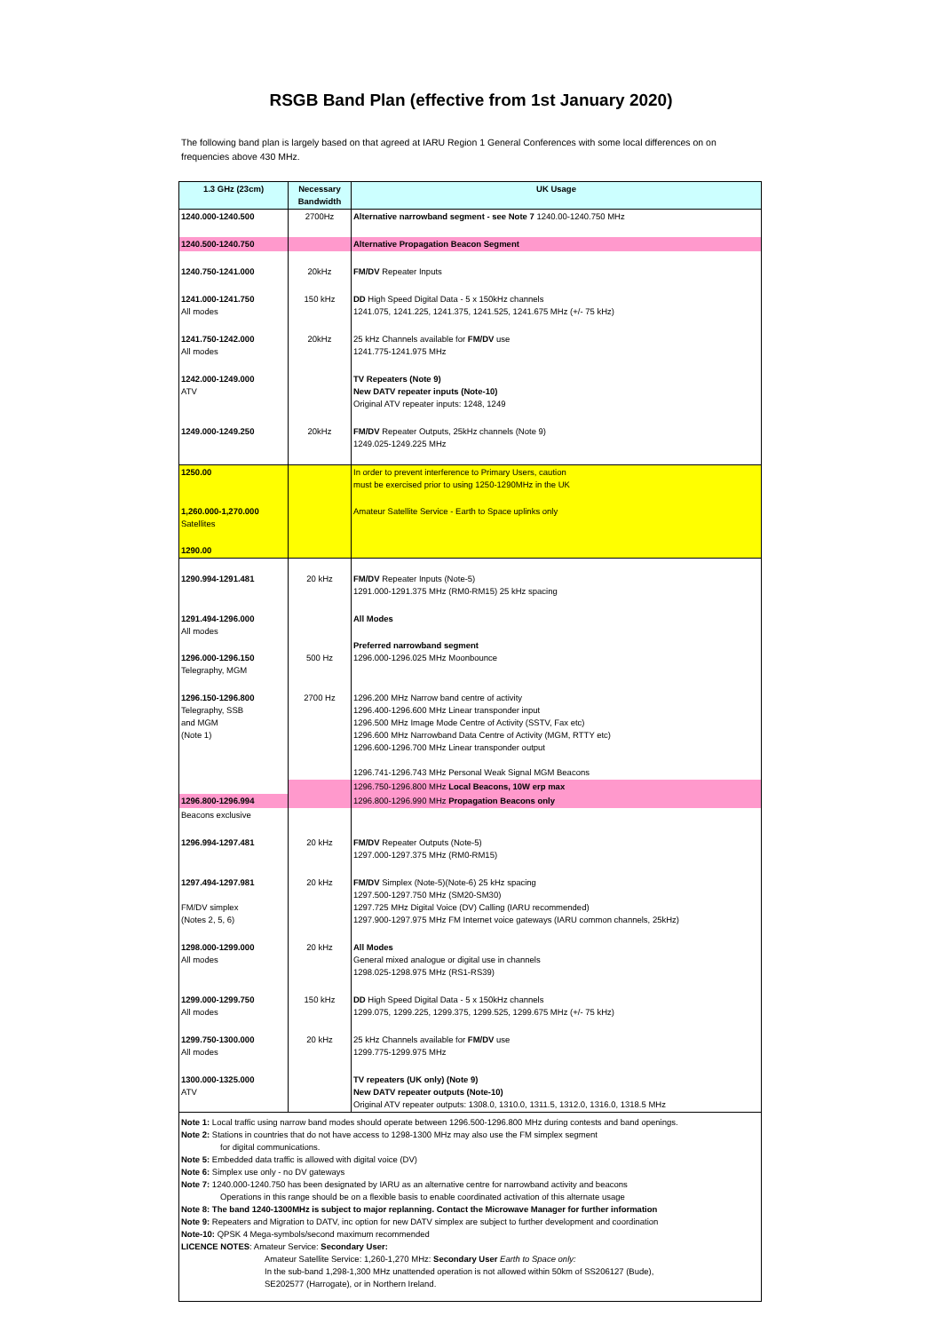RSGB Band Plan (effective from 1st January 2020)
The following band plan is largely based on that agreed at IARU Region 1 General Conferences with some local differences on on frequencies above 430 MHz.
| 1.3 GHz (23cm) | Necessary Bandwidth | UK Usage |
| --- | --- | --- |
| 1240.000-1240.500 | 2700Hz | Alternative narrowband segment - see Note 7 1240.00-1240.750 MHz |
| 1240.500-1240.750 | | Alternative Propagation Beacon Segment |
| 1240.750-1241.000 | 20kHz | FM/DV Repeater Inputs |
| 1241.000-1241.750 All modes | 150 kHz | DD High Speed Digital Data - 5 x 150kHz channels 1241.075, 1241.225, 1241.375, 1241.525, 1241.675 MHz (+/- 75 kHz) |
| 1241.750-1242.000 All modes | 20kHz | 25 kHz Channels available for FM/DV use 1241.775-1241.975 MHz |
| 1242.000-1249.000 ATV | | TV Repeaters (Note 9) New DATV repeater inputs (Note-10) Original ATV repeater inputs: 1248, 1249 |
| 1249.000-1249.250 | 20kHz | FM/DV Repeater Outputs, 25kHz channels (Note 9) 1249.025-1249.225 MHz |
| 1250.00 | | In order to prevent interference to Primary Users, caution must be exercised prior to using 1250-1290MHz in the UK |
| 1,260.000-1,270.000 Satellites | | Amateur Satellite Service - Earth to Space uplinks only |
| 1290.00 | | |
| 1290.994-1291.481 | 20 kHz | FM/DV Repeater Inputs (Note-5) 1291.000-1291.375 MHz (RM0-RM15) 25 kHz spacing |
| 1291.494-1296.000 All modes | | All Modes |
| 1296.000-1296.150 Telegraphy, MGM | 500 Hz | Preferred narrowband segment 1296.000-1296.025 MHz Moonbounce |
| 1296.150-1296.800 Telegraphy, SSB and MGM (Note 1) | 2700 Hz | 1296.200 MHz Narrow band centre of activity 1296.400-1296.600 MHz Linear transponder input 1296.500 MHz Image Mode Centre of Activity (SSTV, Fax etc) 1296.600 MHz Narrowband Data Centre of Activity (MGM, RTTY etc) 1296.600-1296.700 MHz Linear transponder output 1296.741-1296.743 MHz Personal Weak Signal MGM Beacons |
| | | 1296.750-1296.800 MHz Local Beacons, 10W erp max |
| 1296.800-1296.994 | | 1296.800-1296.990 MHz Propagation Beacons only |
| Beacons exclusive | | |
| 1296.994-1297.481 | 20 kHz | FM/DV Repeater Outputs (Note-5) 1297.000-1297.375 MHz (RM0-RM15) |
| 1297.494-1297.981 FM/DV simplex (Notes 2, 5, 6) | 20 kHz | FM/DV Simplex (Note-5)(Note-6) 25 kHz spacing 1297.500-1297.750 MHz (SM20-SM30) 1297.725 MHz Digital Voice (DV) Calling (IARU recommended) 1297.900-1297.975 MHz FM Internet voice gateways (IARU common channels, 25kHz) |
| 1298.000-1299.000 All modes | 20 kHz | All Modes General mixed analogue or digital use in channels 1298.025-1298.975 MHz (RS1-RS39) |
| 1299.000-1299.750 All modes | 150 kHz | DD High Speed Digital Data - 5 x 150kHz channels 1299.075, 1299.225, 1299.375, 1299.525, 1299.675 MHz (+/- 75 kHz) |
| 1299.750-1300.000 All modes | 20 kHz | 25 kHz Channels available for FM/DV use 1299.775-1299.975 MHz |
| 1300.000-1325.000 ATV | | TV repeaters (UK only) (Note 9) New DATV repeater outputs (Note-10) Original ATV repeater outputs: 1308.0, 1310.0, 1311.5, 1312.0, 1316.0, 1318.5 MHz |
| Note 1: Local traffic using narrow band modes should operate between 1296.500-1296.800 MHz during contests and band openings. Note 2: Stations in countries that do not have access to 1298-1300 MHz may also use the FM simplex segment for digital communications. Note 5: Embedded data traffic is allowed with digital voice (DV) Note 6: Simplex use only - no DV gateways Note 7: 1240.000-1240.750 has been designated by IARU as an alternative centre for narrowband activity and beacons Operations in this range should be on a flexible basis to enable coordinated activation of this alternate usage Note 8: The band 1240-1300MHz is subject to major replanning. Contact the Microwave Manager for further information Note 9: Repeaters and Migration to DATV, inc option for new DATV simplex are subject to further development and coordination Note-10: QPSK 4 Mega-symbols/second maximum recommended LICENCE NOTES : Amateur Service: Secondary User: Amateur Satellite Service: 1,260-1,270 MHz: Secondary User Earth to Space only: In the sub-band 1,298-1,300 MHz unattended operation is not allowed within 50km of SS206127 (Bude), SE202577 (Harrogate), or in Northern Ireland. | | |